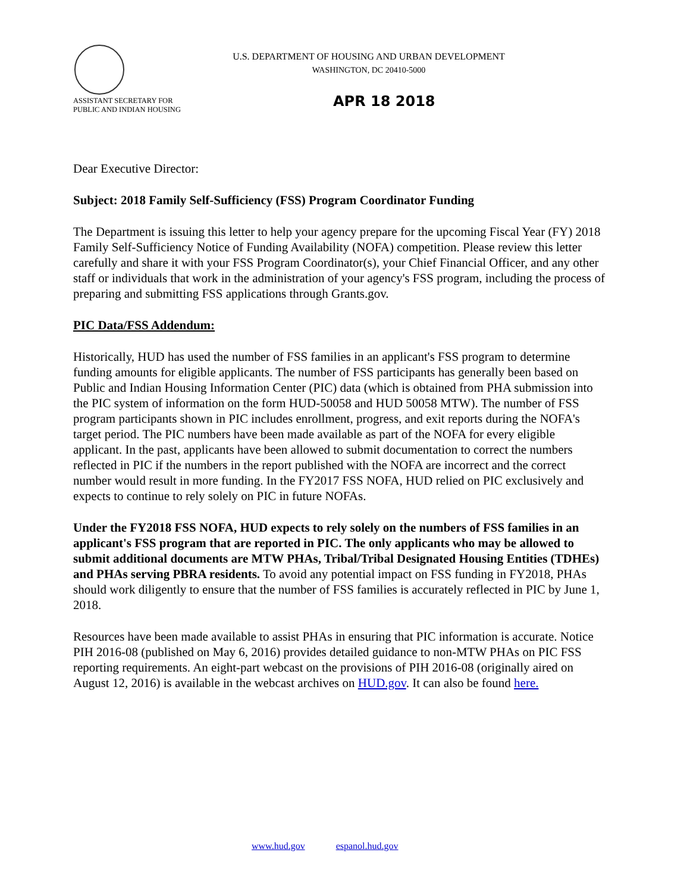U.S. DEPARTMENT OF HOUSING AND URBAN DEVELOPMENT
WASHINGTON, DC 20410-5000
ASSISTANT SECRETARY FOR
PUBLIC AND INDIAN HOUSING
APR 18 2018
Dear Executive Director:
Subject: 2018 Family Self-Sufficiency (FSS) Program Coordinator Funding
The Department is issuing this letter to help your agency prepare for the upcoming Fiscal Year (FY) 2018 Family Self-Sufficiency Notice of Funding Availability (NOFA) competition. Please review this letter carefully and share it with your FSS Program Coordinator(s), your Chief Financial Officer, and any other staff or individuals that work in the administration of your agency's FSS program, including the process of preparing and submitting FSS applications through Grants.gov.
PIC Data/FSS Addendum:
Historically, HUD has used the number of FSS families in an applicant's FSS program to determine funding amounts for eligible applicants. The number of FSS participants has generally been based on Public and Indian Housing Information Center (PIC) data (which is obtained from PHA submission into the PIC system of information on the form HUD-50058 and HUD 50058 MTW). The number of FSS program participants shown in PIC includes enrollment, progress, and exit reports during the NOFA's target period. The PIC numbers have been made available as part of the NOFA for every eligible applicant. In the past, applicants have been allowed to submit documentation to correct the numbers reflected in PIC if the numbers in the report published with the NOFA are incorrect and the correct number would result in more funding. In the FY2017 FSS NOFA, HUD relied on PIC exclusively and expects to continue to rely solely on PIC in future NOFAs.
Under the FY2018 FSS NOFA, HUD expects to rely solely on the numbers of FSS families in an applicant's FSS program that are reported in PIC. The only applicants who may be allowed to submit additional documents are MTW PHAs, Tribal/Tribal Designated Housing Entities (TDHEs) and PHAs serving PBRA residents. To avoid any potential impact on FSS funding in FY2018, PHAs should work diligently to ensure that the number of FSS families is accurately reflected in PIC by June 1, 2018.
Resources have been made available to assist PHAs in ensuring that PIC information is accurate. Notice PIH 2016-08 (published on May 6, 2016) provides detailed guidance to non-MTW PHAs on PIC FSS reporting requirements. An eight-part webcast on the provisions of PIH 2016-08 (originally aired on August 12, 2016) is available in the webcast archives on HUD.gov. It can also be found here.
www.hud.gov espanol.hud.gov